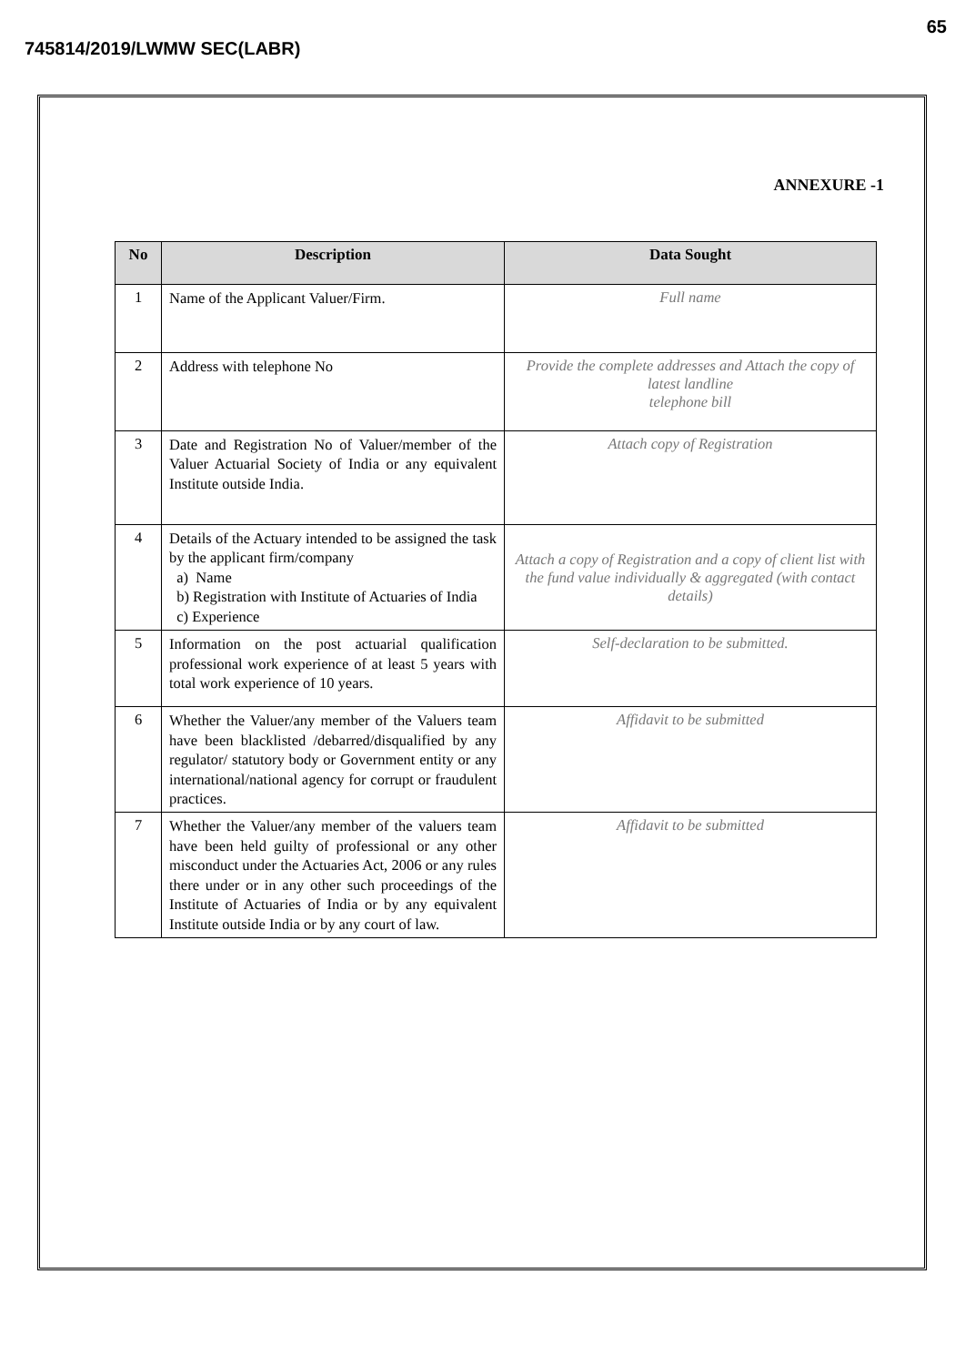65
745814/2019/LWMW SEC(LABR)
ANNEXURE -1
| No | Description | Data Sought |
| --- | --- | --- |
| 1 | Name of the Applicant Valuer/Firm. | Full name |
| 2 | Address with telephone No | Provide the complete addresses and Attach the copy of latest landline telephone bill |
| 3 | Date and Registration No of Valuer/member of the Valuer Actuarial Society of India or any equivalent Institute outside India. | Attach copy of Registration |
| 4 | Details of the Actuary intended to be assigned the task by the applicant firm/company a) Name b) Registration with Institute of Actuaries of India c) Experience | Attach a copy of Registration and a copy of client list with the fund value individually & aggregated (with contact details) |
| 5 | Information on the post actuarial qualification professional work experience of at least 5 years with total work experience of 10 years. | Self-declaration to be submitted. |
| 6 | Whether the Valuer/any member of the Valuers team have been blacklisted /debarred/disqualified by any regulator/ statutory body or Government entity or any international/national agency for corrupt or fraudulent practices. | Affidavit to be submitted |
| 7 | Whether the Valuer/any member of the valuers team have been held guilty of professional or any other misconduct under the Actuaries Act, 2006 or any rules there under or in any other such proceedings of the Institute of Actuaries of India or by any equivalent Institute outside India or by any court of law. | Affidavit to be submitted |